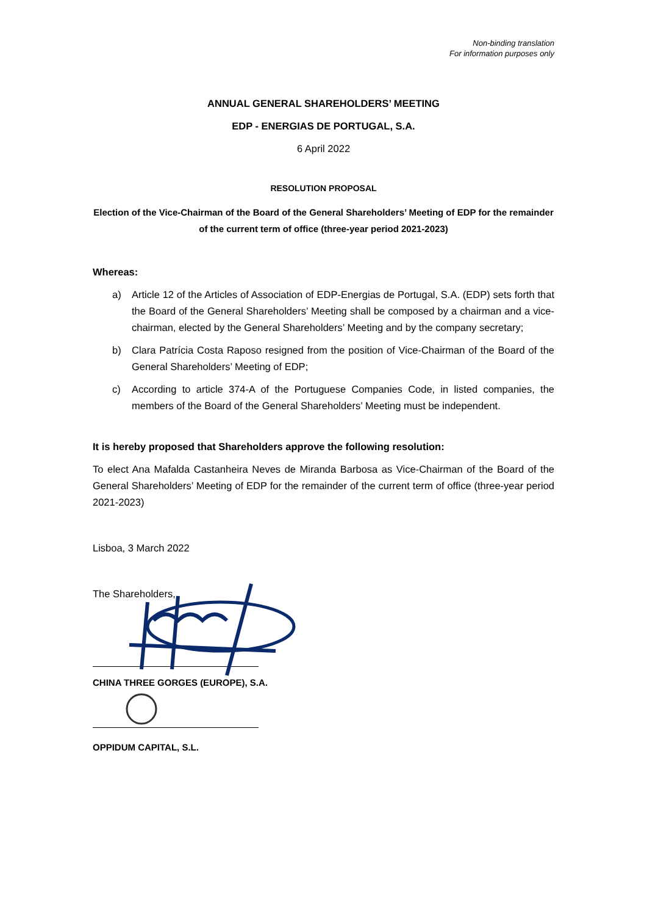Non-binding translation
For information purposes only
ANNUAL GENERAL SHAREHOLDERS’ MEETING
EDP - ENERGIAS DE PORTUGAL, S.A.
6 April 2022
RESOLUTION PROPOSAL
Election of the Vice-Chairman of the Board of the General Shareholders’ Meeting of EDP for the remainder of the current term of office (three-year period 2021-2023)
Whereas:
a) Article 12 of the Articles of Association of EDP-Energias de Portugal, S.A. (EDP) sets forth that the Board of the General Shareholders’ Meeting shall be composed by a chairman and a vice-chairman, elected by the General Shareholders’ Meeting and by the company secretary;
b) Clara Patrícia Costa Raposo resigned from the position of Vice-Chairman of the Board of the General Shareholders’ Meeting of EDP;
c) According to article 374-A of the Portuguese Companies Code, in listed companies, the members of the Board of the General Shareholders’ Meeting must be independent.
It is hereby proposed that Shareholders approve the following resolution:
To elect Ana Mafalda Castanheira Neves de Miranda Barbosa as Vice-Chairman of the Board of the General Shareholders’ Meeting of EDP for the remainder of the current term of office (three-year period 2021-2023)
Lisboa, 3 March 2022
The Shareholders,
CHINA THREE GORGES (EUROPE), S.A.
OPPIDUM CAPITAL, S.L.